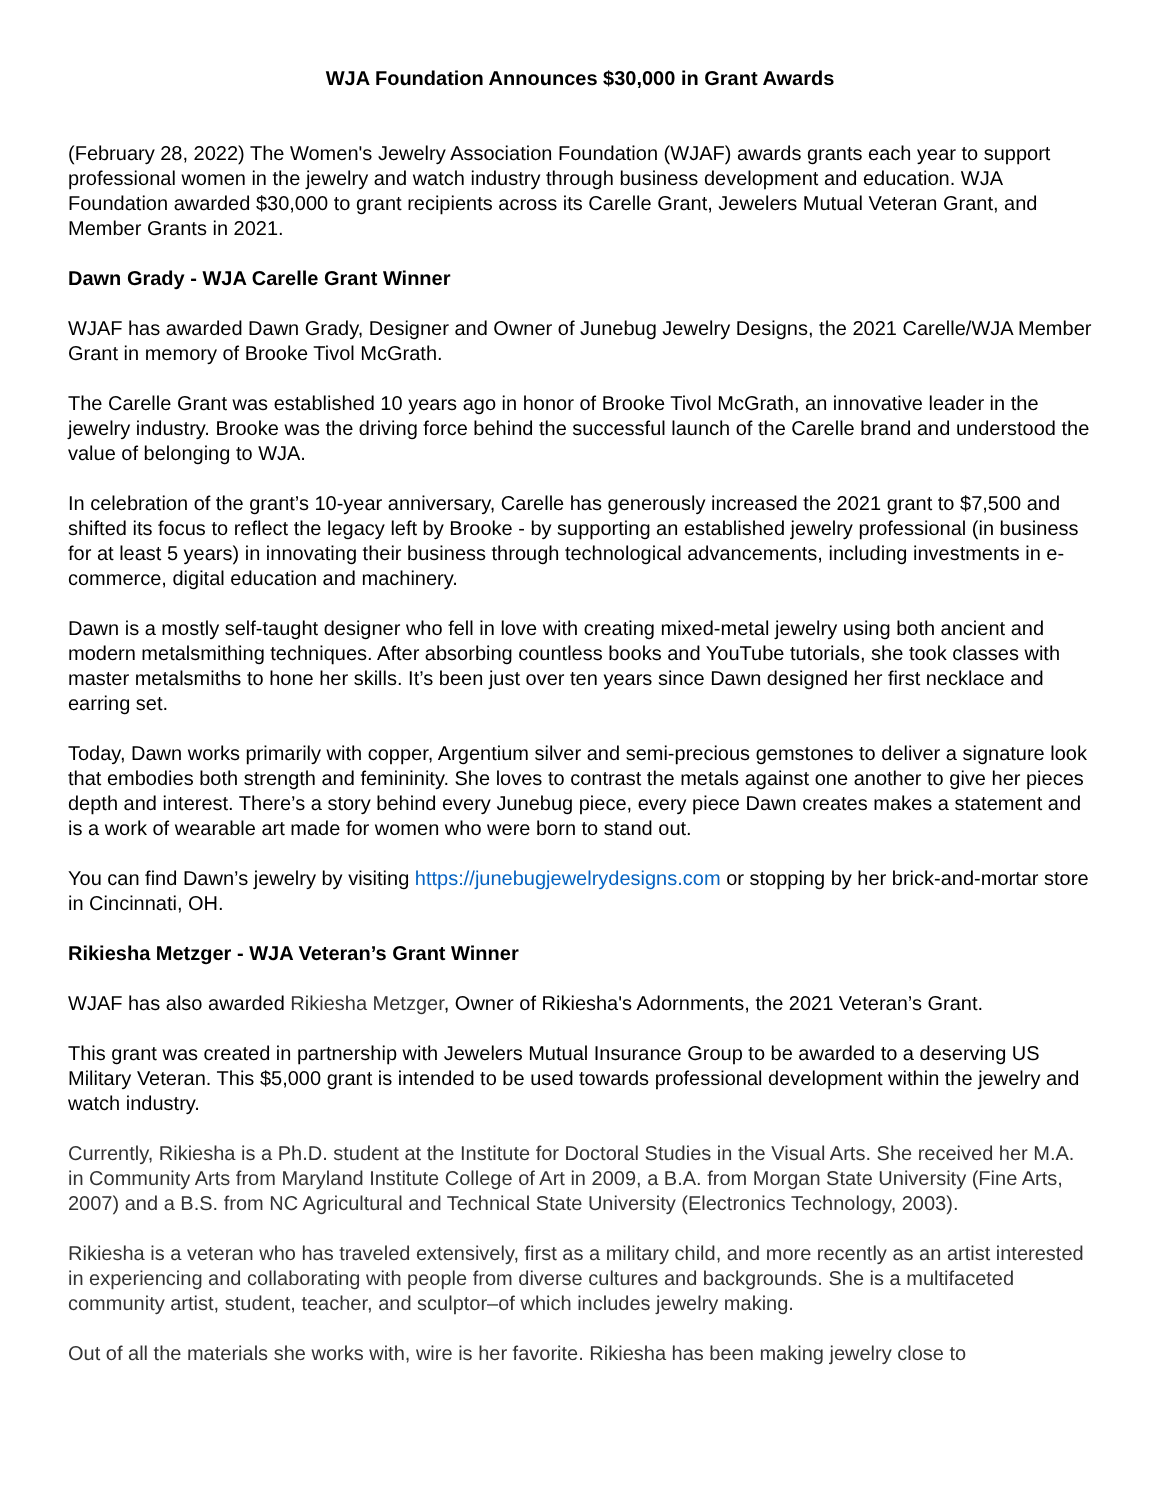WJA Foundation Announces $30,000 in Grant Awards
(February 28, 2022) The Women's Jewelry Association Foundation (WJAF) awards grants each year to support professional women in the jewelry and watch industry through business development and education. WJA Foundation awarded $30,000 to grant recipients across its Carelle Grant, Jewelers Mutual Veteran Grant, and Member Grants in 2021.
Dawn Grady - WJA Carelle Grant Winner
WJAF has awarded Dawn Grady, Designer and Owner of Junebug Jewelry Designs, the 2021 Carelle/WJA Member Grant in memory of Brooke Tivol McGrath.
The Carelle Grant was established 10 years ago in honor of Brooke Tivol McGrath, an innovative leader in the jewelry industry. Brooke was the driving force behind the successful launch of the Carelle brand and understood the value of belonging to WJA.
In celebration of the grant’s 10-year anniversary, Carelle has generously increased the 2021 grant to $7,500 and shifted its focus to reflect the legacy left by Brooke - by supporting an established jewelry professional (in business for at least 5 years) in innovating their business through technological advancements, including investments in e-commerce, digital education and machinery.
Dawn is a mostly self-taught designer who fell in love with creating mixed-metal jewelry using both ancient and modern metalsmithing techniques. After absorbing countless books and YouTube tutorials, she took classes with master metalsmiths to hone her skills. It’s been just over ten years since Dawn designed her first necklace and earring set.
Today, Dawn works primarily with copper, Argentium silver and semi-precious gemstones to deliver a signature look that embodies both strength and femininity. She loves to contrast the metals against one another to give her pieces depth and interest. There’s a story behind every Junebug piece, every piece Dawn creates makes a statement and is a work of wearable art made for women who were born to stand out.
You can find Dawn’s jewelry by visiting https://junebugjewelrydesigns.com or stopping by her brick-and-mortar store in Cincinnati, OH.
Rikiesha Metzger - WJA Veteran’s Grant Winner
WJAF has also awarded Rikiesha Metzger, Owner of Rikiesha's Adornments, the 2021 Veteran’s Grant.
This grant was created in partnership with Jewelers Mutual Insurance Group to be awarded to a deserving US Military Veteran. This $5,000 grant is intended to be used towards professional development within the jewelry and watch industry.
Currently, Rikiesha is a Ph.D. student at the Institute for Doctoral Studies in the Visual Arts. She received her M.A. in Community Arts from Maryland Institute College of Art in 2009, a B.A. from Morgan State University (Fine Arts, 2007) and a B.S. from NC Agricultural and Technical State University (Electronics Technology, 2003).
Rikiesha is a veteran who has traveled extensively, first as a military child, and more recently as an artist interested in experiencing and collaborating with people from diverse cultures and backgrounds. She is a multifaceted community artist, student, teacher, and sculptor–of which includes jewelry making.
Out of all the materials she works with, wire is her favorite. Rikiesha has been making jewelry close to